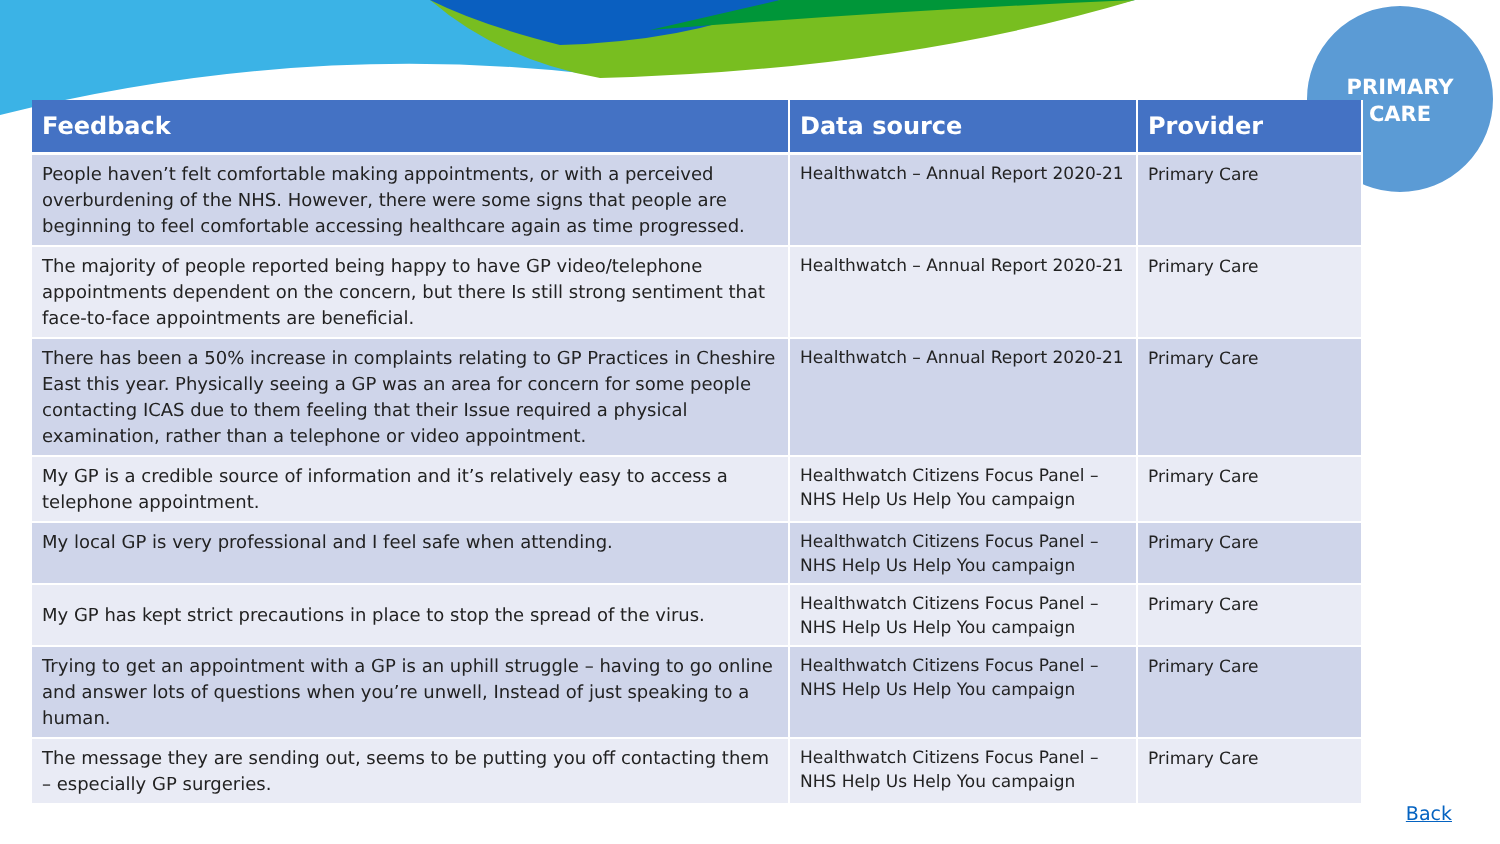PRIMARY
CARE
| Feedback | Data source | Provider |
| --- | --- | --- |
| People haven’t felt comfortable making appointments, or with a perceived overburdening of the NHS. However, there were some signs that people are beginning to feel comfortable accessing healthcare again as time progressed. | Healthwatch – Annual Report 2020-21 | Primary Care |
| The majority of people reported being happy to have GP video/telephone appointments dependent on the concern, but there Is still strong sentiment that face-to-face appointments are beneficial. | Healthwatch – Annual Report 2020-21 | Primary Care |
| There has been a 50% increase in complaints relating to GP Practices in Cheshire East this year. Physically seeing a GP was an area for concern for some people contacting ICAS due to them feeling that their Issue required a physical examination, rather than a telephone or video appointment. | Healthwatch – Annual Report 2020-21 | Primary Care |
| My GP is a credible source of information and it’s relatively easy to access a telephone appointment. | Healthwatch Citizens Focus Panel – NHS Help Us Help You campaign | Primary Care |
| My local GP is very professional and I feel safe when attending. | Healthwatch Citizens Focus Panel – NHS Help Us Help You campaign | Primary Care |
| My GP has kept strict precautions in place to stop the spread of the virus. | Healthwatch Citizens Focus Panel – NHS Help Us Help You campaign | Primary Care |
| Trying to get an appointment with a GP is an uphill struggle – having to go online and answer lots of questions when you’re unwell, Instead of just speaking to a human. | Healthwatch Citizens Focus Panel – NHS Help Us Help You campaign | Primary Care |
| The message they are sending out, seems to be putting you off contacting them – especially GP surgeries. | Healthwatch Citizens Focus Panel – NHS Help Us Help You campaign | Primary Care |
Back